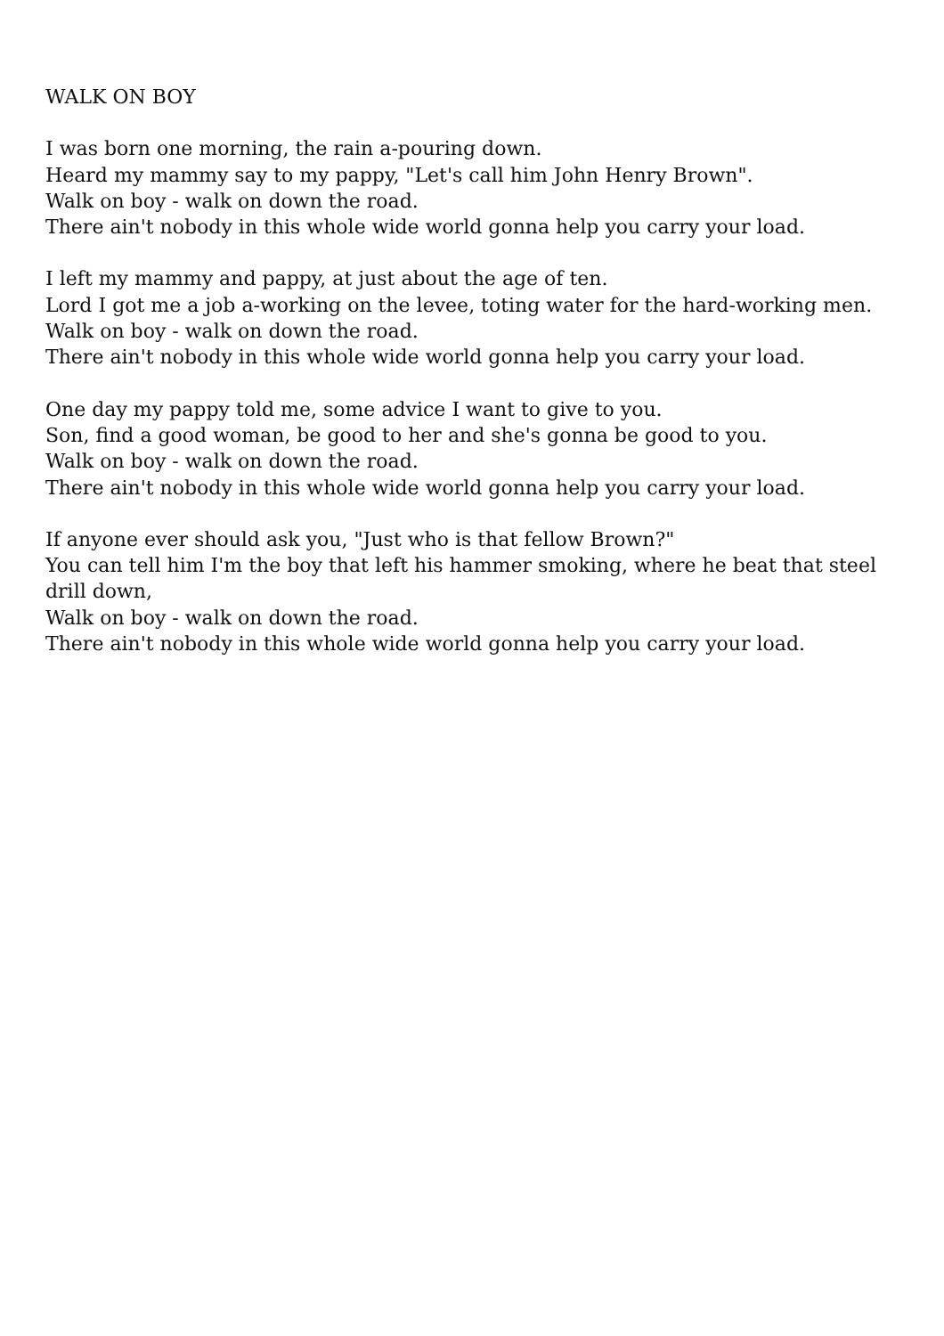WALK ON BOY
I was born one morning, the rain a-pouring down.
Heard my mammy say to my pappy, "Let's call him John Henry Brown".
Walk on boy - walk on down the road.
There ain't nobody in this whole wide world gonna help you carry your load.
I left my mammy and pappy, at just about the age of ten.
Lord I got me a job a-working on the levee, toting water for the hard-working men.
Walk on boy - walk on down the road.
There ain't nobody in this whole wide world gonna help you carry your load.
One day my pappy told me, some advice I want to give to you.
Son, find a good woman, be good to her and she's gonna be good to you.
Walk on boy - walk on down the road.
There ain't nobody in this whole wide world gonna help you carry your load.
If anyone ever should ask you, "Just who is that fellow Brown?"
You can tell him I'm the boy that left his hammer smoking, where he beat that steel drill down,
Walk on boy - walk on down the road.
There ain't nobody in this whole wide world gonna help you carry your load.